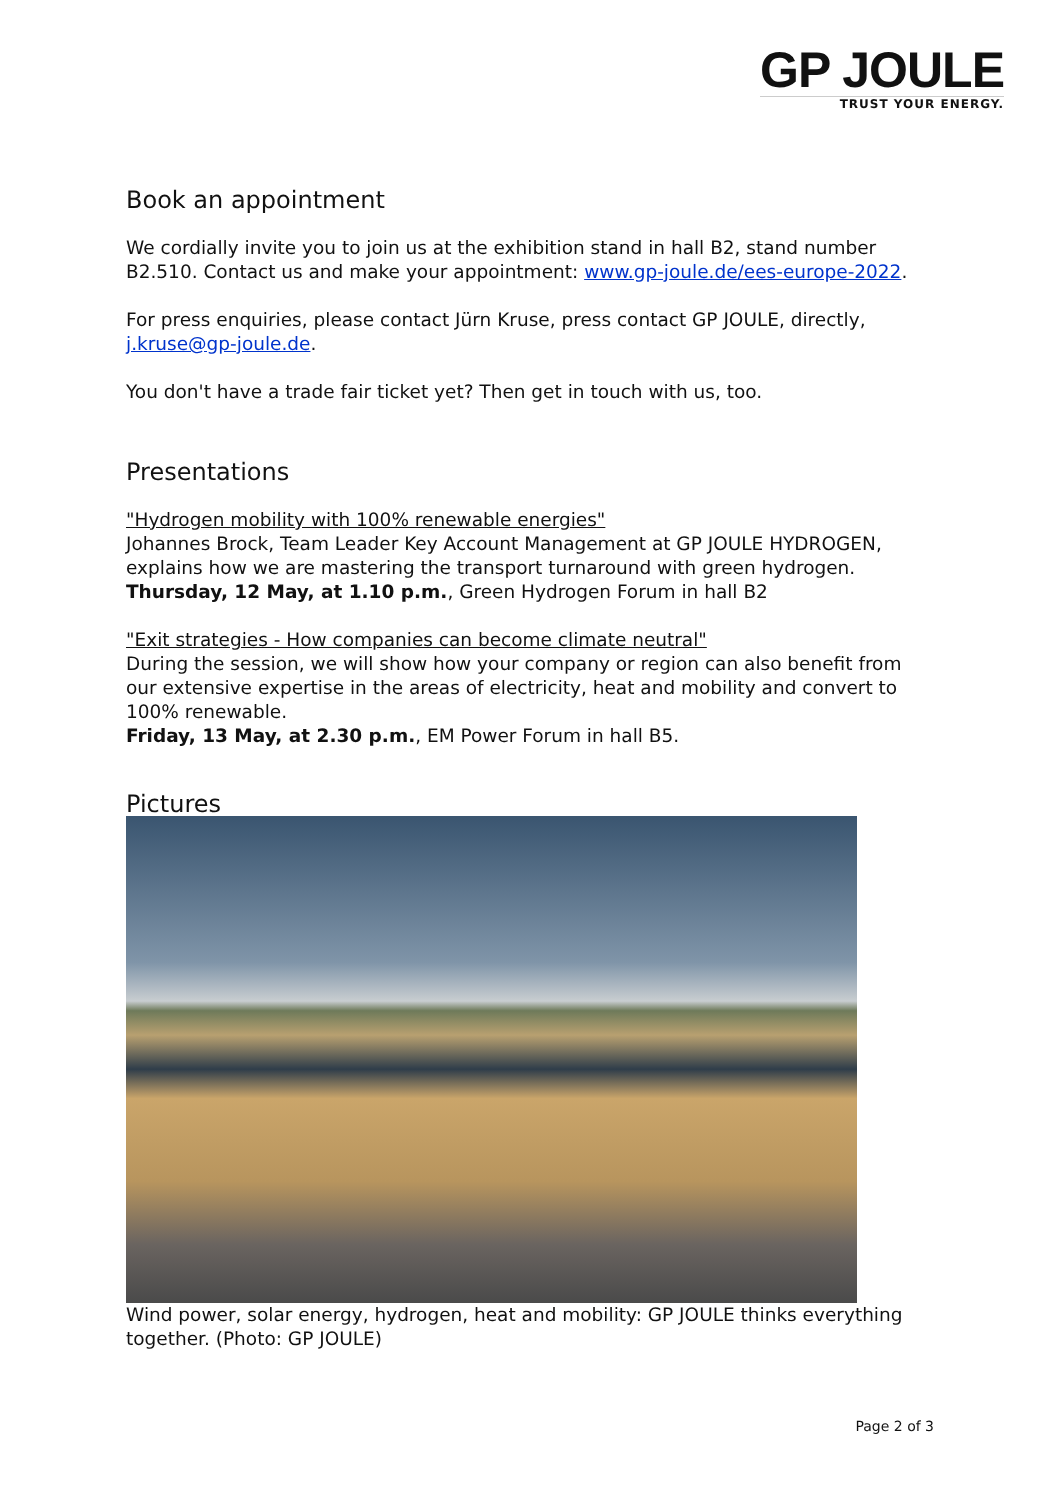GP JOULE
TRUST YOUR ENERGY.
Book an appointment
We cordially invite you to join us at the exhibition stand in hall B2, stand number B2.510. Contact us and make your appointment: www.gp-joule.de/ees-europe-2022.
For press enquiries, please contact Jürn Kruse, press contact GP JOULE, directly, j.kruse@gp-joule.de.
You don't have a trade fair ticket yet? Then get in touch with us, too.
Presentations
"Hydrogen mobility with 100% renewable energies"
Johannes Brock, Team Leader Key Account Management at GP JOULE HYDROGEN, explains how we are mastering the transport turnaround with green hydrogen.
Thursday, 12 May, at 1.10 p.m., Green Hydrogen Forum in hall B2
"Exit strategies - How companies can become climate neutral"
During the session, we will show how your company or region can also benefit from our extensive expertise in the areas of electricity, heat and mobility and convert to 100% renewable.
Friday, 13 May, at 2.30 p.m., EM Power Forum in hall B5.
Pictures
Wind power, solar energy, hydrogen, heat and mobility: GP JOULE thinks everything together. (Photo: GP JOULE)
Page 2 of 3